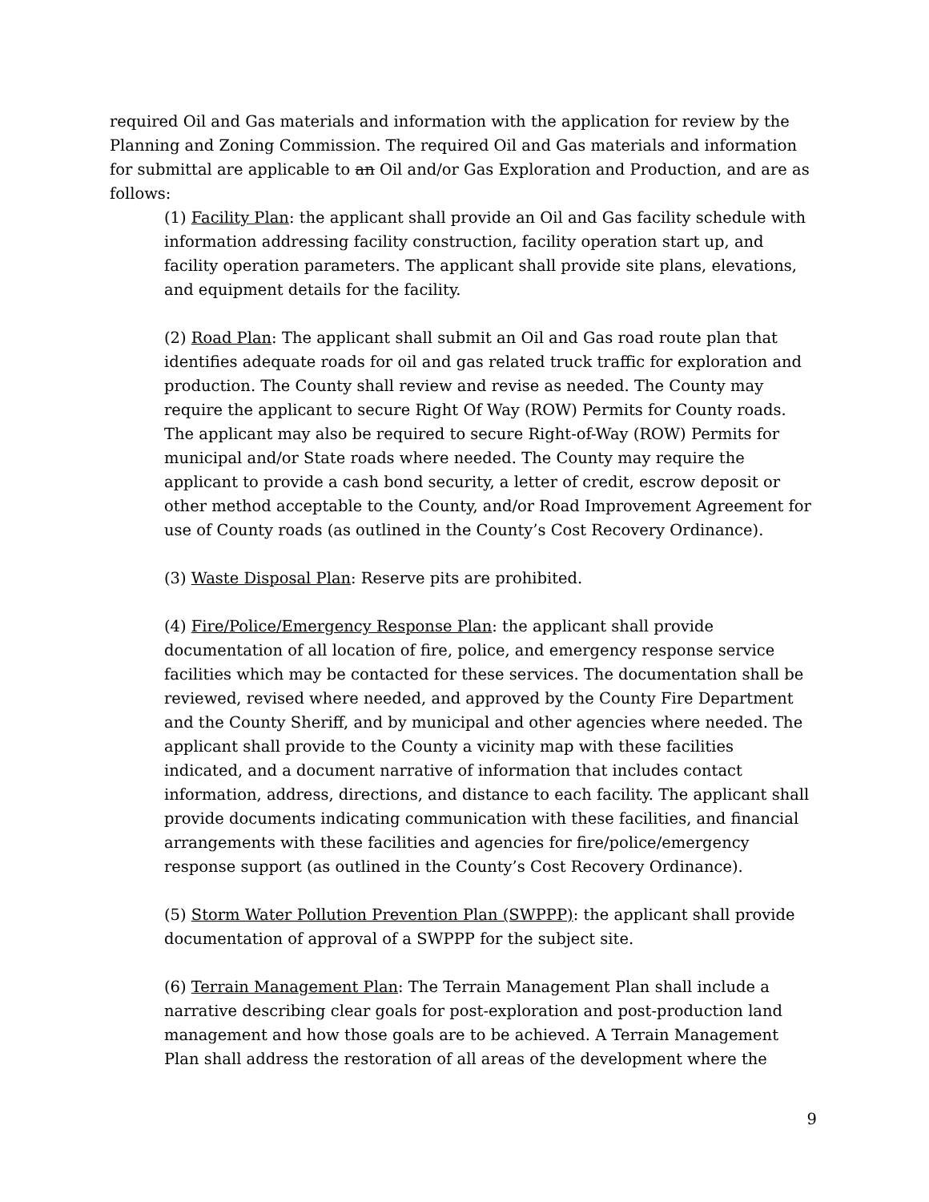required Oil and Gas materials and information with the application for review by the Planning and Zoning Commission. The required Oil and Gas materials and information for submittal are applicable to an Oil and/or Gas Exploration and Production, and are as follows:
(1) Facility Plan: the applicant shall provide an Oil and Gas facility schedule with information addressing facility construction, facility operation start up, and facility operation parameters. The applicant shall provide site plans, elevations, and equipment details for the facility.
(2) Road Plan: The applicant shall submit an Oil and Gas road route plan that identifies adequate roads for oil and gas related truck traffic for exploration and production. The County shall review and revise as needed. The County may require the applicant to secure Right Of Way (ROW) Permits for County roads. The applicant may also be required to secure Right-of-Way (ROW) Permits for municipal and/or State roads where needed. The County may require the applicant to provide a cash bond security, a letter of credit, escrow deposit or other method acceptable to the County, and/or Road Improvement Agreement for use of County roads (as outlined in the County’s Cost Recovery Ordinance).
(3) Waste Disposal Plan: Reserve pits are prohibited.
(4) Fire/Police/Emergency Response Plan: the applicant shall provide documentation of all location of fire, police, and emergency response service facilities which may be contacted for these services. The documentation shall be reviewed, revised where needed, and approved by the County Fire Department and the County Sheriff, and by municipal and other agencies where needed. The applicant shall provide to the County a vicinity map with these facilities indicated, and a document narrative of information that includes contact information, address, directions, and distance to each facility. The applicant shall provide documents indicating communication with these facilities, and financial arrangements with these facilities and agencies for fire/police/emergency response support (as outlined in the County’s Cost Recovery Ordinance).
(5) Storm Water Pollution Prevention Plan (SWPPP): the applicant shall provide documentation of approval of a SWPPP for the subject site.
(6) Terrain Management Plan: The Terrain Management Plan shall include a narrative describing clear goals for post-exploration and post-production land management and how those goals are to be achieved. A Terrain Management Plan shall address the restoration of all areas of the development where the
9